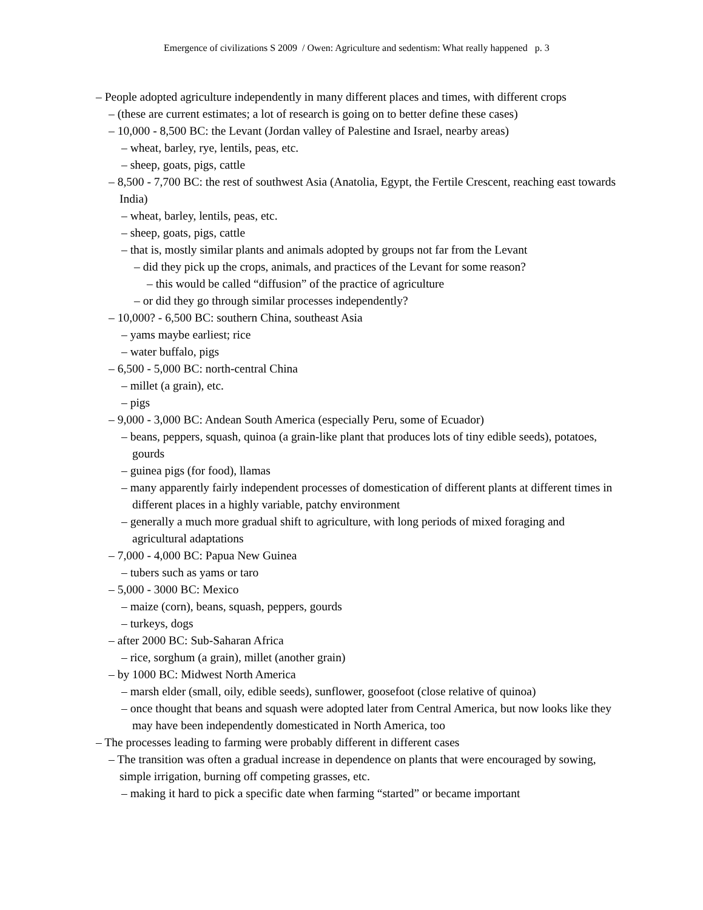Emergence of civilizations S 2009 / Owen: Agriculture and sedentism: What really happened p. 3
– People adopted agriculture independently in many different places and times, with different crops
– (these are current estimates; a lot of research is going on to better define these cases)
– 10,000 - 8,500 BC: the Levant (Jordan valley of Palestine and Israel, nearby areas)
– wheat, barley, rye, lentils, peas, etc.
– sheep, goats, pigs, cattle
– 8,500 - 7,700 BC: the rest of southwest Asia (Anatolia, Egypt, the Fertile Crescent, reaching east towards India)
– wheat, barley, lentils, peas, etc.
– sheep, goats, pigs, cattle
– that is, mostly similar plants and animals adopted by groups not far from the Levant
– did they pick up the crops, animals, and practices of the Levant for some reason?
– this would be called “diffusion” of the practice of agriculture
– or did they go through similar processes independently?
– 10,000? - 6,500 BC: southern China, southeast Asia
– yams maybe earliest; rice
– water buffalo, pigs
– 6,500 - 5,000 BC: north-central China
– millet (a grain), etc.
– pigs
– 9,000 - 3,000 BC: Andean South America (especially Peru, some of Ecuador)
– beans, peppers, squash, quinoa (a grain-like plant that produces lots of tiny edible seeds), potatoes, gourds
– guinea pigs (for food), llamas
– many apparently fairly independent processes of domestication of different plants at different times in different places in a highly variable, patchy environment
– generally a much more gradual shift to agriculture, with long periods of mixed foraging and agricultural adaptations
– 7,000 - 4,000 BC: Papua New Guinea
– tubers such as yams or taro
– 5,000 - 3000 BC: Mexico
– maize (corn), beans, squash, peppers, gourds
– turkeys, dogs
– after 2000 BC: Sub-Saharan Africa
– rice, sorghum (a grain), millet (another grain)
– by 1000 BC: Midwest North America
– marsh elder (small, oily, edible seeds), sunflower, goosefoot (close relative of quinoa)
– once thought that beans and squash were adopted later from Central America, but now looks like they may have been independently domesticated in North America, too
– The processes leading to farming were probably different in different cases
– The transition was often a gradual increase in dependence on plants that were encouraged by sowing, simple irrigation, burning off competing grasses, etc.
– making it hard to pick a specific date when farming “started” or became important